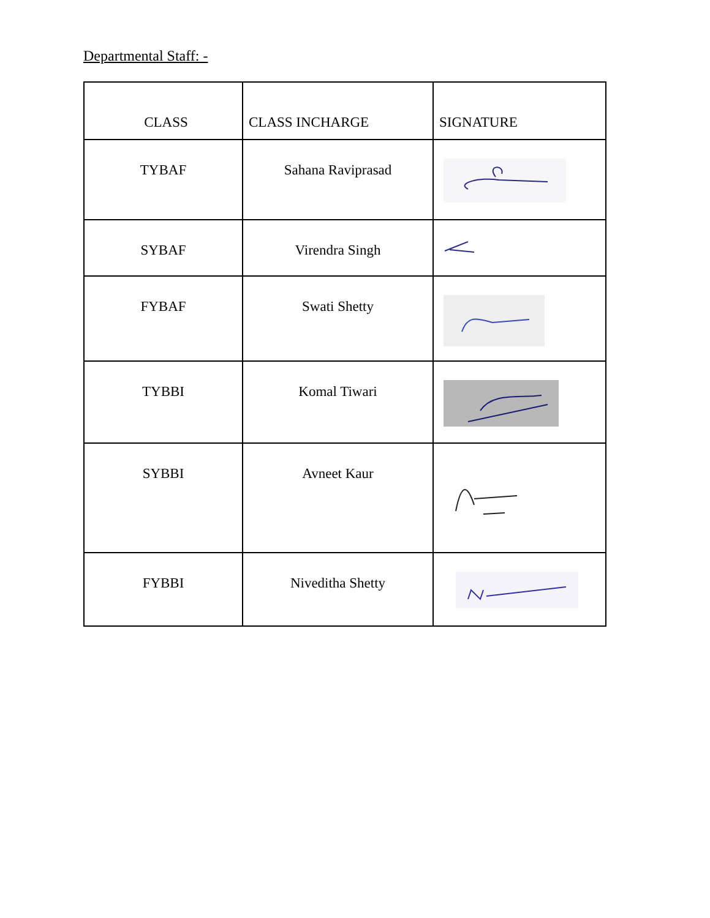Departmental Staff: -
| CLASS | CLASS INCHARGE | SIGNATURE |
| --- | --- | --- |
| TYBAF | Sahana Raviprasad | |
| SYBAF | Virendra Singh | |
| FYBAF | Swati Shetty | |
| TYBBI | Komal Tiwari | |
| SYBBI | Avneet Kaur | |
| FYBBI | Niveditha Shetty | |